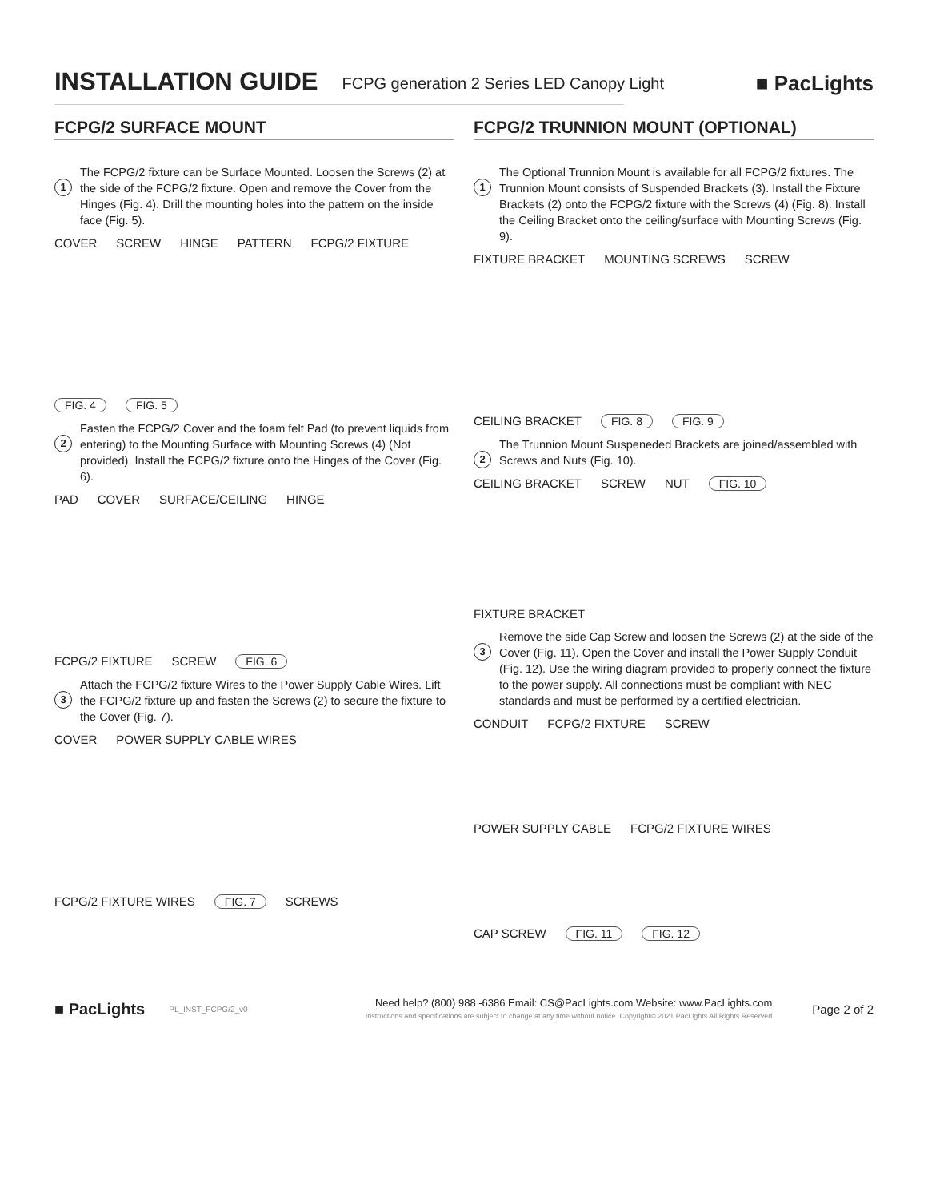INSTALLATION GUIDE
FCPG generation 2 Series LED Canopy Light
■ PacLights
FCPG/2 SURFACE MOUNT
1
The FCPG/2 fixture can be Surface Mounted. Loosen the Screws (2) at the side of the FCPG/2 fixture. Open and remove the Cover from the Hinges (Fig. 4). Drill the mounting holes into the pattern on the inside face (Fig. 5).
COVER SCREW HINGE PATTERN FCPG/2 FIXTURE FIG. 4 FIG. 5
2
Fasten the FCPG/2 Cover and the foam felt Pad (to prevent liquids from entering) to the Mounting Surface with Mounting Screws (4) (Not provided). Install the FCPG/2 fixture onto the Hinges of the Cover (Fig. 6).
PAD COVER SURFACE/CEILING HINGE FCPG/2 FIXTURE SCREW FIG. 6
3
Attach the FCPG/2 fixture Wires to the Power Supply Cable Wires. Lift the FCPG/2 fixture up and fasten the Screws (2) to secure the fixture to the Cover (Fig. 7).
COVER POWER SUPPLY CABLE WIRES FCPG/2 FIXTURE WIRES FIG. 7 SCREWS
FCPG/2 TRUNNION MOUNT (OPTIONAL)
1
The Optional Trunnion Mount is available for all FCPG/2 fixtures. The Trunnion Mount consists of Suspended Brackets (3). Install the Fixture Brackets (2) onto the FCPG/2 fixture with the Screws (4) (Fig. 8). Install the Ceiling Bracket onto the ceiling/surface with Mounting Screws (Fig. 9).
FIXTURE BRACKET MOUNTING SCREWS SCREW CEILING BRACKET FIG. 8 FIG. 9
2
The Trunnion Mount Suspeneded Brackets are joined/assembled with Screws and Nuts (Fig. 10).
CEILING BRACKET SCREW NUT FIG. 10 FIXTURE BRACKET
3
Remove the side Cap Screw and loosen the Screws (2) at the side of the Cover (Fig. 11). Open the Cover and install the Power Supply Conduit (Fig. 12). Use the wiring diagram provided to properly connect the fixture to the power supply. All connections must be compliant with NEC standards and must be performed by a certified electrician.
CONDUIT FCPG/2 FIXTURE SCREW POWER SUPPLY CABLE FCPG/2 FIXTURE WIRES CAP SCREW FIG. 11 FIG. 12
■ PacLights PL_INST_FCPG/2_v0
Need help? (800) 988 -6386 Email: CS@PacLights.com Website: www.PacLights.com
Instructions and specifications are subject to change at any time without notice. Copyright© 2021 PacLights All Rights Reserved
Page 2 of 2